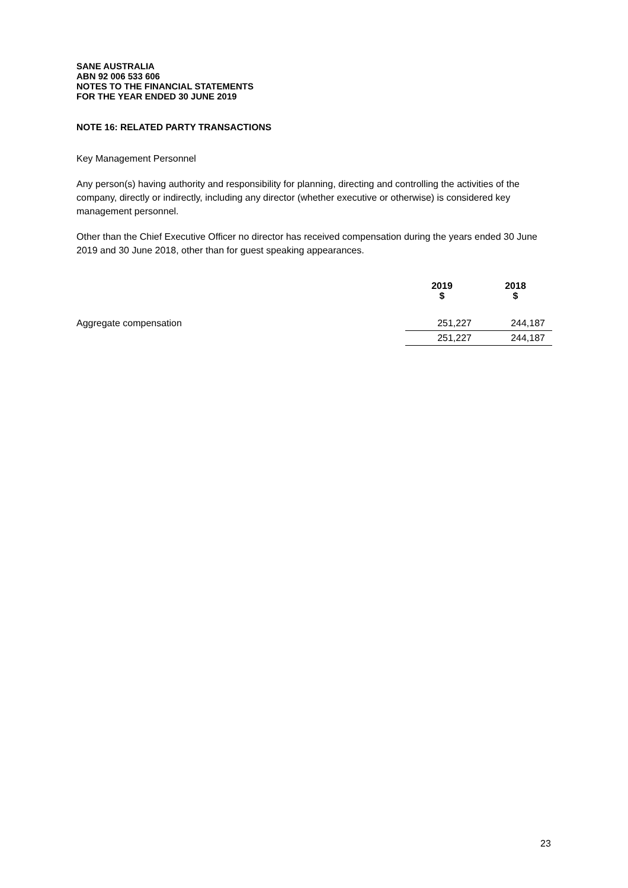SANE AUSTRALIA
ABN 92 006 533 606
NOTES TO THE FINANCIAL STATEMENTS
FOR THE YEAR ENDED 30 JUNE 2019
NOTE 16: RELATED PARTY TRANSACTIONS
Key Management Personnel
Any person(s) having authority and responsibility for planning, directing and controlling the activities of the company, directly or indirectly, including any director (whether executive or otherwise) is considered key management personnel.
Other than the Chief Executive Officer no director has received compensation during the years ended 30 June 2019 and 30 June 2018, other than for guest speaking appearances.
| | 2019 $ | 2018 $ |
| --- | --- | --- |
| Aggregate compensation | 251,227 | 244,187 |
| | 251,227 | 244,187 |
23